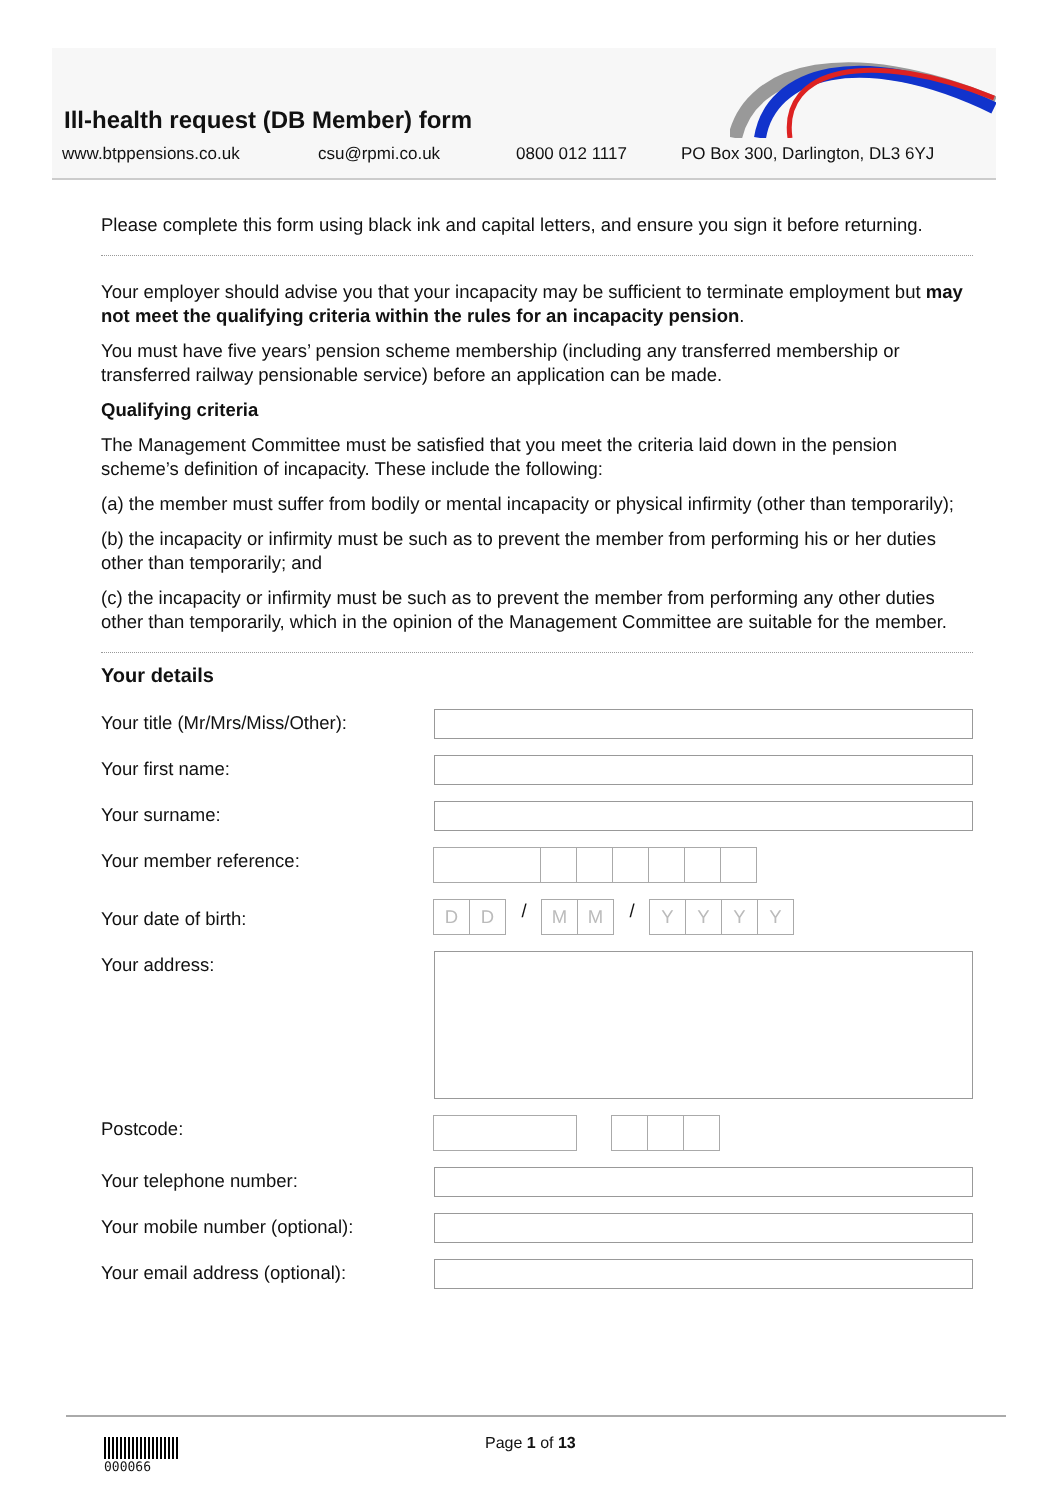Ill-health request (DB Member) form
www.btppensions.co.uk csu@rpmi.co.uk 0800 012 1117 PO Box 300, Darlington, DL3 6YJ
Please complete this form using black ink and capital letters, and ensure you sign it before returning.
Your employer should advise you that your incapacity may be sufficient to terminate employment but may not meet the qualifying criteria within the rules for an incapacity pension.
You must have five years’ pension scheme membership (including any transferred membership or transferred railway pensionable service) before an application can be made.
Qualifying criteria
The Management Committee must be satisfied that you meet the criteria laid down in the pension scheme’s definition of incapacity. These include the following:
(a) the member must suffer from bodily or mental incapacity or physical infirmity (other than temporarily);
(b) the incapacity or infirmity must be such as to prevent the member from performing his or her duties other than temporarily; and
(c) the incapacity or infirmity must be such as to prevent the member from performing any other duties other than temporarily, which in the opinion of the Management Committee are suitable for the member.
Your details
Your title (Mr/Mrs/Miss/Other):
Your first name:
Your surname:
Your member reference:
Your date of birth:
D D
/
M M
/
Y Y Y Y
Your address:
Postcode:
Your telephone number:
Your mobile number (optional):
Your email address (optional):
000066 Page 1 of 13